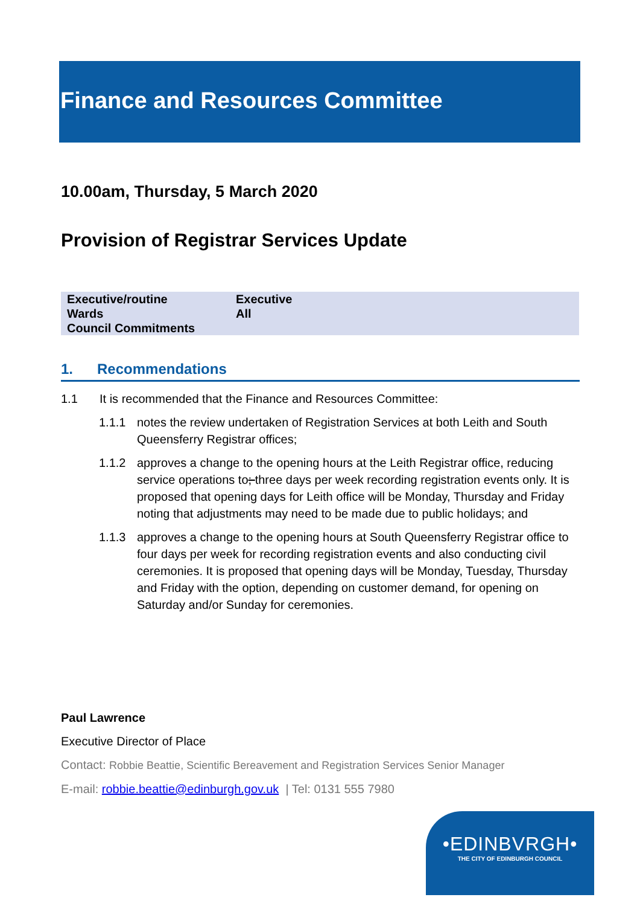Finance and Resources Committee
10.00am, Thursday, 5 March 2020
Provision of Registrar Services Update
| Executive/routine | Executive |
| Wards | All |
| Council Commitments | |
1. Recommendations
1.1 It is recommended that the Finance and Resources Committee:
1.1.1 notes the review undertaken of Registration Services at both Leith and South Queensferry Registrar offices;
1.1.2 approves a change to the opening hours at the Leith Registrar office, reducing service operations to; three days per week recording registration events only. It is proposed that opening days for Leith office will be Monday, Thursday and Friday noting that adjustments may need to be made due to public holidays; and
1.1.3 approves a change to the opening hours at South Queensferry Registrar office to four days per week for recording registration events and also conducting civil ceremonies. It is proposed that opening days will be Monday, Tuesday, Thursday and Friday with the option, depending on customer demand, for opening on Saturday and/or Sunday for ceremonies.
Paul Lawrence
Executive Director of Place
Contact: Robbie Beattie, Scientific Bereavement and Registration Services Senior Manager
E-mail: robbie.beattie@edinburgh.gov.uk | Tel: 0131 555 7980
•EDINBVRGH•
THE CITY OF EDINBURGH COUNCIL